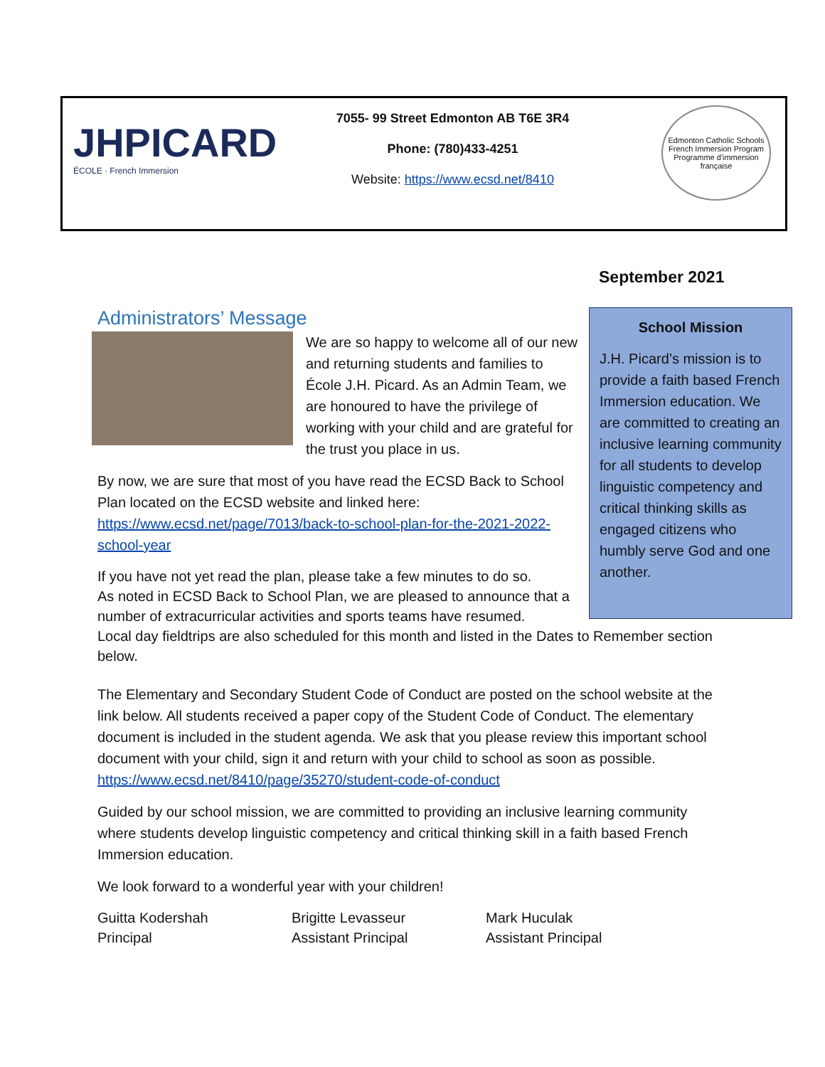JHPICARD
ÉCOLE · French Immersion
7055- 99 Street Edmonton AB T6E 3R4
Phone: (780)433-4251
Website: https://www.ecsd.net/8410
Edmonton Catholic Schools
French Immersion Program
Programme d'immersion française
September 2021
School Mission
J.H. Picard’s mission is to provide a faith based French Immersion education. We are committed to creating an inclusive learning community for all students to develop linguistic competency and critical thinking skills as engaged citizens who humbly serve God and one another.
Administrators’ Message
We are so happy to welcome all of our new and returning students and families to École J.H. Picard. As an Admin Team, we are honoured to have the privilege of working with your child and are grateful for the trust you place in us.
By now, we are sure that most of you have read the ECSD Back to School Plan located on the ECSD website and linked here: https://www.ecsd.net/page/7013/back-to-school-plan-for-the-2021-2022-school-year
If you have not yet read the plan, please take a few minutes to do so.
As noted in ECSD Back to School Plan, we are pleased to announce that a
number of extracurricular activities and sports teams have resumed.
Local day fieldtrips are also scheduled for this month and listed in the Dates to Remember section below.
The Elementary and Secondary Student Code of Conduct are posted on the school website at the link below. All students received a paper copy of the Student Code of Conduct. The elementary document is included in the student agenda. We ask that you please review this important school document with your child, sign it and return with your child to school as soon as possible. https://www.ecsd.net/8410/page/35270/student-code-of-conduct
Guided by our school mission, we are committed to providing an inclusive learning community where students develop linguistic competency and critical thinking skill in a faith based French Immersion education.
We look forward to a wonderful year with your children!
Guitta Kodershah
Principal
Brigitte Levasseur
Assistant Principal
Mark Huculak
Assistant Principal